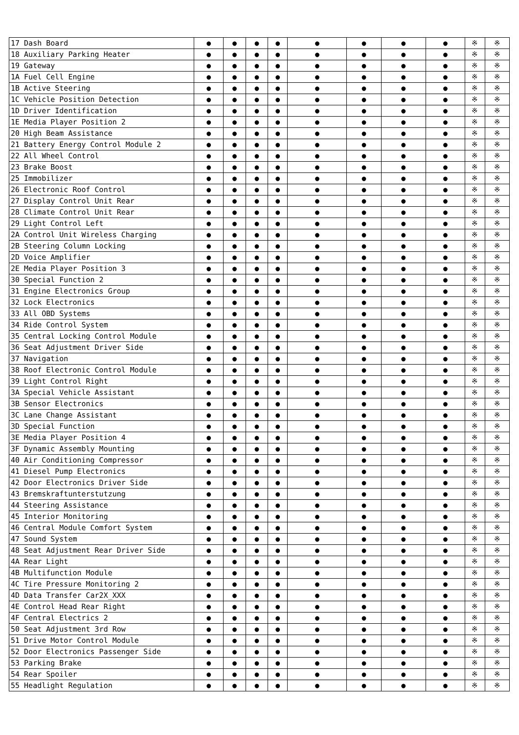| 17 Dash Board | ● | ● | ● | ● | ● | ● | ● | ● | ※ | ※ |
| 18 Auxiliary Parking Heater | ● | ● | ● | ● | ● | ● | ● | ● | ※ | ※ |
| 19 Gateway | ● | ● | ● | ● | ● | ● | ● | ● | ※ | ※ |
| 1A Fuel Cell Engine | ● | ● | ● | ● | ● | ● | ● | ● | ※ | ※ |
| 1B Active Steering | ● | ● | ● | ● | ● | ● | ● | ● | ※ | ※ |
| 1C Vehicle Position Detection | ● | ● | ● | ● | ● | ● | ● | ● | ※ | ※ |
| 1D Driver Identification | ● | ● | ● | ● | ● | ● | ● | ● | ※ | ※ |
| 1E Media Player Position 2 | ● | ● | ● | ● | ● | ● | ● | ● | ※ | ※ |
| 20 High Beam Assistance | ● | ● | ● | ● | ● | ● | ● | ● | ※ | ※ |
| 21 Battery Energy Control Module 2 | ● | ● | ● | ● | ● | ● | ● | ● | ※ | ※ |
| 22 All Wheel Control | ● | ● | ● | ● | ● | ● | ● | ● | ※ | ※ |
| 23 Brake Boost | ● | ● | ● | ● | ● | ● | ● | ● | ※ | ※ |
| 25 Immobilizer | ● | ● | ● | ● | ● | ● | ● | ● | ※ | ※ |
| 26 Electronic Roof Control | ● | ● | ● | ● | ● | ● | ● | ● | ※ | ※ |
| 27 Display Control Unit Rear | ● | ● | ● | ● | ● | ● | ● | ● | ※ | ※ |
| 28 Climate Control Unit Rear | ● | ● | ● | ● | ● | ● | ● | ● | ※ | ※ |
| 29 Light Control Left | ● | ● | ● | ● | ● | ● | ● | ● | ※ | ※ |
| 2A Control Unit Wireless Charging | ● | ● | ● | ● | ● | ● | ● | ● | ※ | ※ |
| 2B Steering Column Locking | ● | ● | ● | ● | ● | ● | ● | ● | ※ | ※ |
| 2D Voice Amplifier | ● | ● | ● | ● | ● | ● | ● | ● | ※ | ※ |
| 2E Media Player Position 3 | ● | ● | ● | ● | ● | ● | ● | ● | ※ | ※ |
| 30 Special Function 2 | ● | ● | ● | ● | ● | ● | ● | ● | ※ | ※ |
| 31 Engine Electronics Group | ● | ● | ● | ● | ● | ● | ● | ● | ※ | ※ |
| 32 Lock Electronics | ● | ● | ● | ● | ● | ● | ● | ● | ※ | ※ |
| 33 All OBD Systems | ● | ● | ● | ● | ● | ● | ● | ● | ※ | ※ |
| 34 Ride Control System | ● | ● | ● | ● | ● | ● | ● | ● | ※ | ※ |
| 35 Central Locking Control Module | ● | ● | ● | ● | ● | ● | ● | ● | ※ | ※ |
| 36 Seat Adjustment Driver Side | ● | ● | ● | ● | ● | ● | ● | ● | ※ | ※ |
| 37 Navigation | ● | ● | ● | ● | ● | ● | ● | ● | ※ | ※ |
| 38 Roof Electronic Control Module | ● | ● | ● | ● | ● | ● | ● | ● | ※ | ※ |
| 39 Light Control Right | ● | ● | ● | ● | ● | ● | ● | ● | ※ | ※ |
| 3A Special Vehicle Assistant | ● | ● | ● | ● | ● | ● | ● | ● | ※ | ※ |
| 3B Sensor Electronics | ● | ● | ● | ● | ● | ● | ● | ● | ※ | ※ |
| 3C Lane Change Assistant | ● | ● | ● | ● | ● | ● | ● | ● | ※ | ※ |
| 3D Special Function | ● | ● | ● | ● | ● | ● | ● | ● | ※ | ※ |
| 3E Media Player Position 4 | ● | ● | ● | ● | ● | ● | ● | ● | ※ | ※ |
| 3F Dynamic Assembly Mounting | ● | ● | ● | ● | ● | ● | ● | ● | ※ | ※ |
| 40 Air Conditioning Compressor | ● | ● | ● | ● | ● | ● | ● | ● | ※ | ※ |
| 41 Diesel Pump Electronics | ● | ● | ● | ● | ● | ● | ● | ● | ※ | ※ |
| 42 Door Electronics Driver Side | ● | ● | ● | ● | ● | ● | ● | ● | ※ | ※ |
| 43 Bremskraftunterstutzung | ● | ● | ● | ● | ● | ● | ● | ● | ※ | ※ |
| 44 Steering Assistance | ● | ● | ● | ● | ● | ● | ● | ● | ※ | ※ |
| 45 Interior Monitoring | ● | ● | ● | ● | ● | ● | ● | ● | ※ | ※ |
| 46 Central Module Comfort System | ● | ● | ● | ● | ● | ● | ● | ● | ※ | ※ |
| 47 Sound System | ● | ● | ● | ● | ● | ● | ● | ● | ※ | ※ |
| 48 Seat Adjustment Rear Driver Side | ● | ● | ● | ● | ● | ● | ● | ● | ※ | ※ |
| 4A Rear Light | ● | ● | ● | ● | ● | ● | ● | ● | ※ | ※ |
| 4B Multifunction Module | ● | ● | ● | ● | ● | ● | ● | ● | ※ | ※ |
| 4C Tire Pressure Monitoring 2 | ● | ● | ● | ● | ● | ● | ● | ● | ※ | ※ |
| 4D Data Transfer Car2X_XXX | ● | ● | ● | ● | ● | ● | ● | ● | ※ | ※ |
| 4E Control Head Rear Right | ● | ● | ● | ● | ● | ● | ● | ● | ※ | ※ |
| 4F Central Electrics 2 | ● | ● | ● | ● | ● | ● | ● | ● | ※ | ※ |
| 50 Seat Adjustment 3rd Row | ● | ● | ● | ● | ● | ● | ● | ● | ※ | ※ |
| 51 Drive Motor Control Module | ● | ● | ● | ● | ● | ● | ● | ● | ※ | ※ |
| 52 Door Electronics Passenger Side | ● | ● | ● | ● | ● | ● | ● | ● | ※ | ※ |
| 53 Parking Brake | ● | ● | ● | ● | ● | ● | ● | ● | ※ | ※ |
| 54 Rear Spoiler | ● | ● | ● | ● | ● | ● | ● | ● | ※ | ※ |
| 55 Headlight Regulation | ● | ● | ● | ● | ● | ● | ● | ● | ※ | ※ |